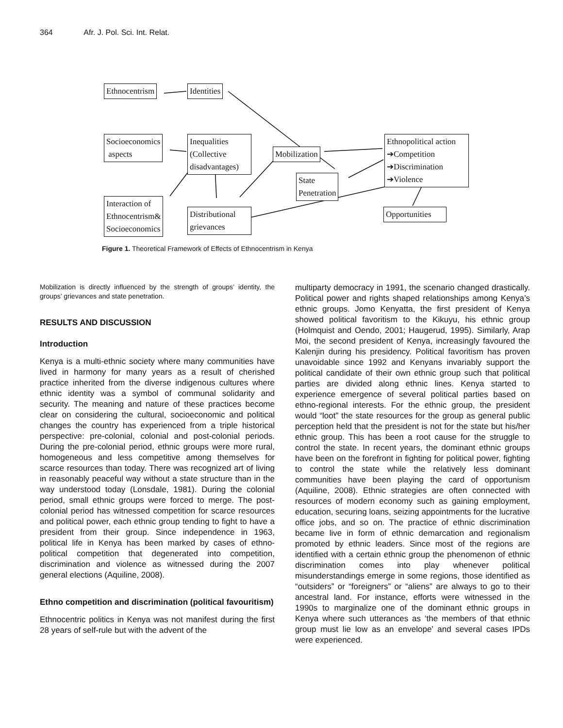364 Afr. J. Pol. Sci. Int. Relat.
Ethnocentrism Identities
Socioeconomics
aspects
Inequalities
(Collective
disadvantages)
Mobilization
Ethnopolitical action
➔Competition
➔Discrimination
➔Violence
State
Penetration
Interaction of
Ethnocentrism&
Socioeconomics
Distributional
grievances
Opportunities
Figure 1. Theoretical Framework of Effects of Ethnocentrism in Kenya
Mobilization is directly influenced by the strength of groups’ identity, the groups’ grievances and state penetration.
RESULTS AND DISCUSSION
Introduction
Kenya is a multi-ethnic society where many communities have lived in harmony for many years as a result of cherished practice inherited from the diverse indigenous cultures where ethnic identity was a symbol of communal solidarity and security. The meaning and nature of these practices become clear on considering the cultural, socioeconomic and political changes the country has experienced from a triple historical perspective: pre-colonial, colonial and post-colonial periods. During the pre-colonial period, ethnic groups were more rural, homogeneous and less competitive among themselves for scarce resources than today. There was recognized art of living in reasonably peaceful way without a state structure than in the way understood today (Lonsdale, 1981). During the colonial period, small ethnic groups were forced to merge. The post-colonial period has witnessed competition for scarce resources and political power, each ethnic group tending to fight to have a president from their group. Since independence in 1963, political life in Kenya has been marked by cases of ethno-political competition that degenerated into competition, discrimination and violence as witnessed during the 2007 general elections (Aquiline, 2008).
Ethno competition and discrimination (political favouritism)
Ethnocentric politics in Kenya was not manifest during the first 28 years of self-rule but with the advent of the
multiparty democracy in 1991, the scenario changed drastically. Political power and rights shaped relationships among Kenya’s ethnic groups. Jomo Kenyatta, the first president of Kenya showed political favoritism to the Kikuyu, his ethnic group (Holmquist and Oendo, 2001; Haugerud, 1995). Similarly, Arap Moi, the second president of Kenya, increasingly favoured the Kalenjin during his presidency. Political favoritism has proven unavoidable since 1992 and Kenyans invariably support the political candidate of their own ethnic group such that political parties are divided along ethnic lines. Kenya started to experience emergence of several political parties based on ethno-regional interests. For the ethnic group, the president would “loot” the state resources for the group as general public perception held that the president is not for the state but his/her ethnic group. This has been a root cause for the struggle to control the state. In recent years, the dominant ethnic groups have been on the forefront in fighting for political power, fighting to control the state while the relatively less dominant communities have been playing the card of opportunism (Aquiline, 2008). Ethnic strategies are often connected with resources of modern economy such as gaining employment, education, securing loans, seizing appointments for the lucrative office jobs, and so on. The practice of ethnic discrimination became live in form of ethnic demarcation and regionalism promoted by ethnic leaders. Since most of the regions are identified with a certain ethnic group the phenomenon of ethnic discrimination comes into play whenever political misunderstandings emerge in some regions, those identified as “outsiders” or “foreigners” or “aliens” are always to go to their ancestral land. For instance, efforts were witnessed in the 1990s to marginalize one of the dominant ethnic groups in Kenya where such utterances as ‘the members of that ethnic group must lie low as an envelope’ and several cases IPDs were experienced.